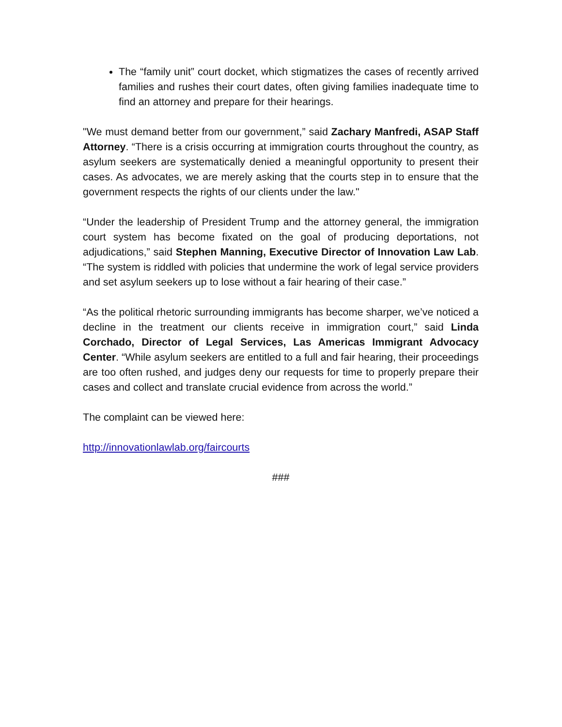The “family unit” court docket, which stigmatizes the cases of recently arrived families and rushes their court dates, often giving families inadequate time to find an attorney and prepare for their hearings.
"We must demand better from our government,” said Zachary Manfredi, ASAP Staff Attorney. “There is a crisis occurring at immigration courts throughout the country, as asylum seekers are systematically denied a meaningful opportunity to present their cases. As advocates, we are merely asking that the courts step in to ensure that the government respects the rights of our clients under the law."
“Under the leadership of President Trump and the attorney general, the immigration court system has become fixated on the goal of producing deportations, not adjudications,” said Stephen Manning, Executive Director of Innovation Law Lab. “The system is riddled with policies that undermine the work of legal service providers and set asylum seekers up to lose without a fair hearing of their case.”
“As the political rhetoric surrounding immigrants has become sharper, we’ve noticed a decline in the treatment our clients receive in immigration court,” said Linda Corchado, Director of Legal Services, Las Americas Immigrant Advocacy Center. “While asylum seekers are entitled to a full and fair hearing, their proceedings are too often rushed, and judges deny our requests for time to properly prepare their cases and collect and translate crucial evidence from across the world.”
The complaint can be viewed here:
http://innovationlawlab.org/faircourts
###